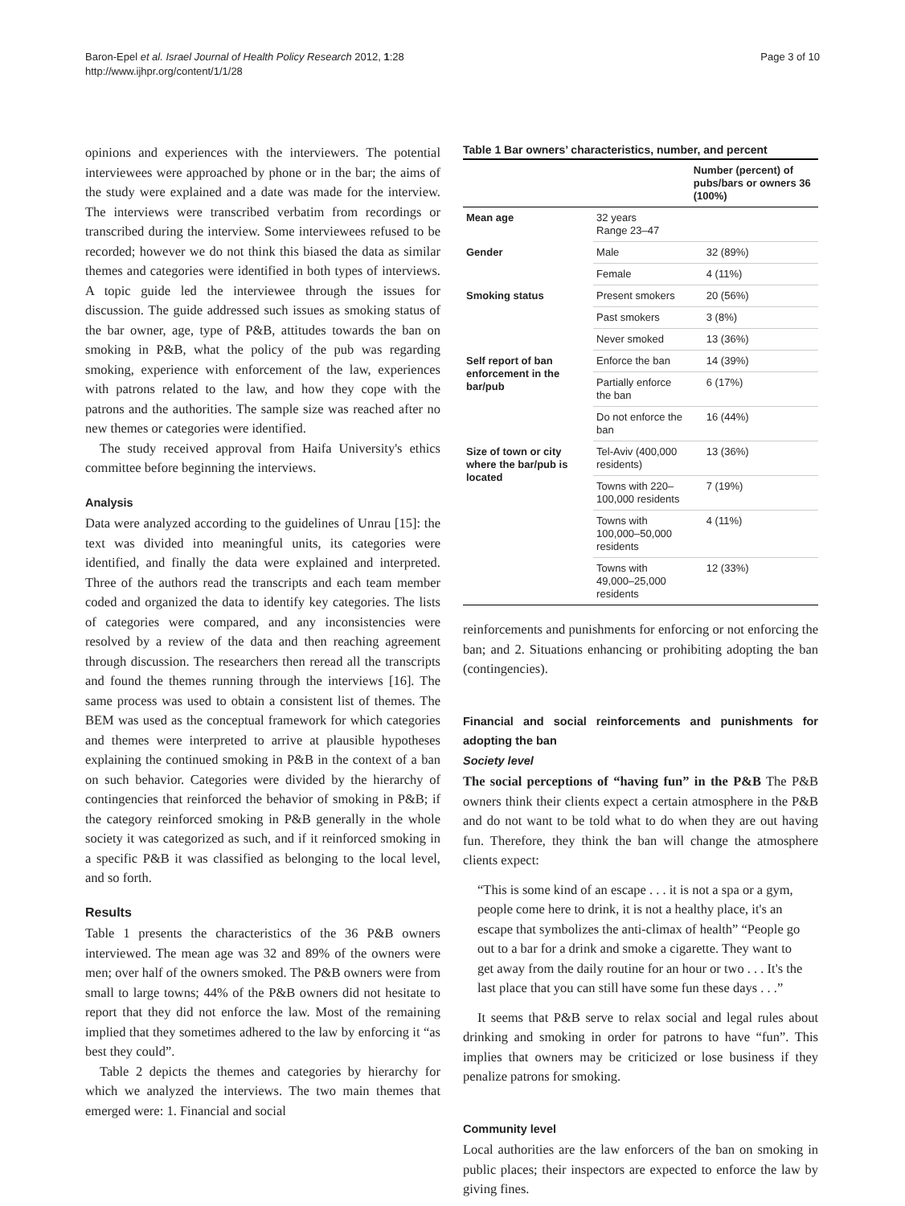Baron-Epel et al. Israel Journal of Health Policy Research 2012, 1:28
http://www.ijhpr.org/content/1/1/28
Page 3 of 10
opinions and experiences with the interviewers. The potential interviewees were approached by phone or in the bar; the aims of the study were explained and a date was made for the interview. The interviews were transcribed verbatim from recordings or transcribed during the interview. Some interviewees refused to be recorded; however we do not think this biased the data as similar themes and categories were identified in both types of interviews. A topic guide led the interviewee through the issues for discussion. The guide addressed such issues as smoking status of the bar owner, age, type of P&B, attitudes towards the ban on smoking in P&B, what the policy of the pub was regarding smoking, experience with enforcement of the law, experiences with patrons related to the law, and how they cope with the patrons and the authorities. The sample size was reached after no new themes or categories were identified.
The study received approval from Haifa University's ethics committee before beginning the interviews.
Analysis
Data were analyzed according to the guidelines of Unrau [15]: the text was divided into meaningful units, its categories were identified, and finally the data were explained and interpreted. Three of the authors read the transcripts and each team member coded and organized the data to identify key categories. The lists of categories were compared, and any inconsistencies were resolved by a review of the data and then reaching agreement through discussion. The researchers then reread all the transcripts and found the themes running through the interviews [16]. The same process was used to obtain a consistent list of themes. The BEM was used as the conceptual framework for which categories and themes were interpreted to arrive at plausible hypotheses explaining the continued smoking in P&B in the context of a ban on such behavior. Categories were divided by the hierarchy of contingencies that reinforced the behavior of smoking in P&B; if the category reinforced smoking in P&B generally in the whole society it was categorized as such, and if it reinforced smoking in a specific P&B it was classified as belonging to the local level, and so forth.
Results
Table 1 presents the characteristics of the 36 P&B owners interviewed. The mean age was 32 and 89% of the owners were men; over half of the owners smoked. The P&B owners were from small to large towns; 44% of the P&B owners did not hesitate to report that they did not enforce the law. Most of the remaining implied that they sometimes adhered to the law by enforcing it “as best they could”.
Table 2 depicts the themes and categories by hierarchy for which we analyzed the interviews. The two main themes that emerged were: 1. Financial and social
Table 1 Bar owners’ characteristics, number, and percent
| | | Number (percent) of pubs/bars or owners 36 (100%) |
| --- | --- | --- |
| Mean age | 32 years Range 23–47 | |
| Gender | Male | 32 (89%) |
| | Female | 4 (11%) |
| Smoking status | Present smokers | 20 (56%) |
| | Past smokers | 3 (8%) |
| | Never smoked | 13 (36%) |
| Self report of ban enforcement in the bar/pub | Enforce the ban | 14 (39%) |
| | Partially enforce the ban | 6 (17%) |
| | Do not enforce the ban | 16 (44%) |
| Size of town or city where the bar/pub is located | Tel-Aviv (400,000 residents) | 13 (36%) |
| | Towns with 220–100,000 residents | 7 (19%) |
| | Towns with 100,000–50,000 residents | 4 (11%) |
| | Towns with 49,000–25,000 residents | 12 (33%) |
reinforcements and punishments for enforcing or not enforcing the ban; and 2. Situations enhancing or prohibiting adopting the ban (contingencies).
Financial and social reinforcements and punishments for adopting the ban
Society level
The social perceptions of “having fun” in the P&B The P&B owners think their clients expect a certain atmosphere in the P&B and do not want to be told what to do when they are out having fun. Therefore, they think the ban will change the atmosphere clients expect:
“This is some kind of an escape . . . it is not a spa or a gym, people come here to drink, it is not a healthy place, it's an escape that symbolizes the anti-climax of health” “People go out to a bar for a drink and smoke a cigarette. They want to get away from the daily routine for an hour or two . . . It's the last place that you can still have some fun these days . . .”
It seems that P&B serve to relax social and legal rules about drinking and smoking in order for patrons to have “fun”. This implies that owners may be criticized or lose business if they penalize patrons for smoking.
Community level
Local authorities are the law enforcers of the ban on smoking in public places; their inspectors are expected to enforce the law by giving fines.